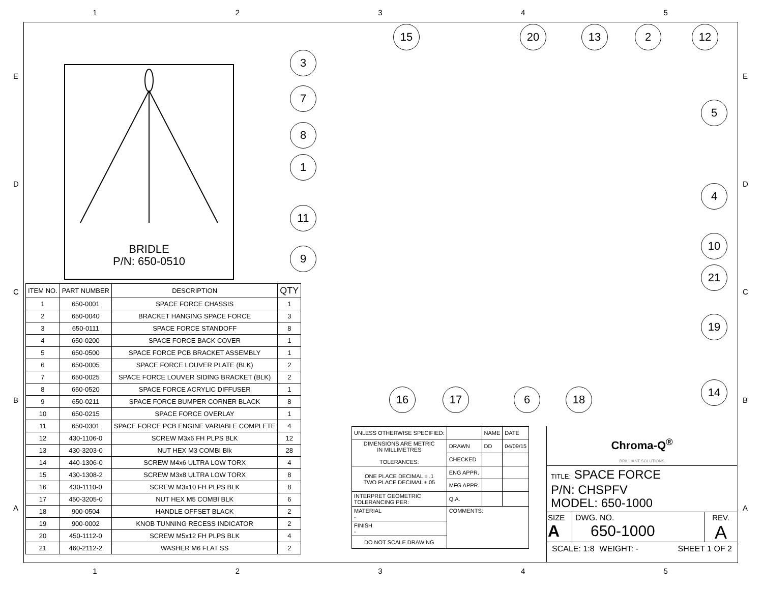12345
EDCBA EDCBA
BRIDLE
P/N: 650-0510
3
7
8
1
11
9
15 20 13 2 12
5
4
10
21
19
14
16 17 6 18
| ITEM NO. | PART NUMBER | DESCRIPTION | QTY |
| --- | --- | --- | --- |
| 1 | 650-0001 | SPACE FORCE CHASSIS | 1 |
| 2 | 650-0040 | BRACKET HANGING SPACE FORCE | 3 |
| 3 | 650-0111 | SPACE FORCE STANDOFF | 8 |
| 4 | 650-0200 | SPACE FORCE BACK COVER | 1 |
| 5 | 650-0500 | SPACE FORCE PCB BRACKET ASSEMBLY | 1 |
| 6 | 650-0005 | SPACE FORCE LOUVER PLATE (BLK) | 2 |
| 7 | 650-0025 | SPACE FORCE LOUVER SIDING BRACKET (BLK) | 2 |
| 8 | 650-0520 | SPACE FORCE ACRYLIC DIFFUSER | 1 |
| 9 | 650-0211 | SPACE FORCE BUMPER CORNER BLACK | 8 |
| 10 | 650-0215 | SPACE FORCE OVERLAY | 1 |
| 11 | 650-0301 | SPACE FORCE PCB ENGINE VARIABLE COMPLETE | 4 |
| 12 | 430-1106-0 | SCREW M3x6 FH PLPS BLK | 12 |
| 13 | 430-3203-0 | NUT HEX M3 COMBI Blk | 28 |
| 14 | 440-1306-0 | SCREW M4x6 ULTRA LOW TORX | 4 |
| 15 | 430-1308-2 | SCREW M3x8 ULTRA LOW TORX | 8 |
| 16 | 430-1110-0 | SCREW M3x10 FH PLPS BLK | 8 |
| 17 | 450-3205-0 | NUT HEX M5 COMBI BLK | 6 |
| 18 | 900-0504 | HANDLE OFFSET BLACK | 2 |
| 19 | 900-0002 | KNOB TUNNING RECESS INDICATOR | 2 |
| 20 | 450-1112-0 | SCREW M5x12 FH PLPS BLK | 4 |
| 21 | 460-2112-2 | WASHER M6 FLAT SS | 2 |
| UNLESS OTHERWISE SPECIFIED: | | NAME | DATE |
| DIMENSIONS ARE METRIC IN MILLIMETRES TOLERANCES: | DRAWN | DD | 04/09/15 |
| | CHECKED | | |
| ONE PLACE DECIMAL ± .1 TWO PLACE DECIMAL ±.05 | ENG APPR. | | |
| | MFG APPR. | | |
| INTERPRET GEOMETRIC TOLERANCING PER: | Q.A. | | |
| MATERIAL - | COMMENTS: | | |
| FINISH - | | | |
| DO NOT SCALE DRAWING | | | |
Chroma-Q<sup>®</sup>
BRILLIANT SOLUTIONS
TITLE: SPACE FORCE
P/N: CHSPFV
MODEL: 650-1000
SIZE
A
DWG. NO.
650-1000
REV.
A
SCALE: 1:8 WEIGHT: - SHEET 1 OF 2
12345